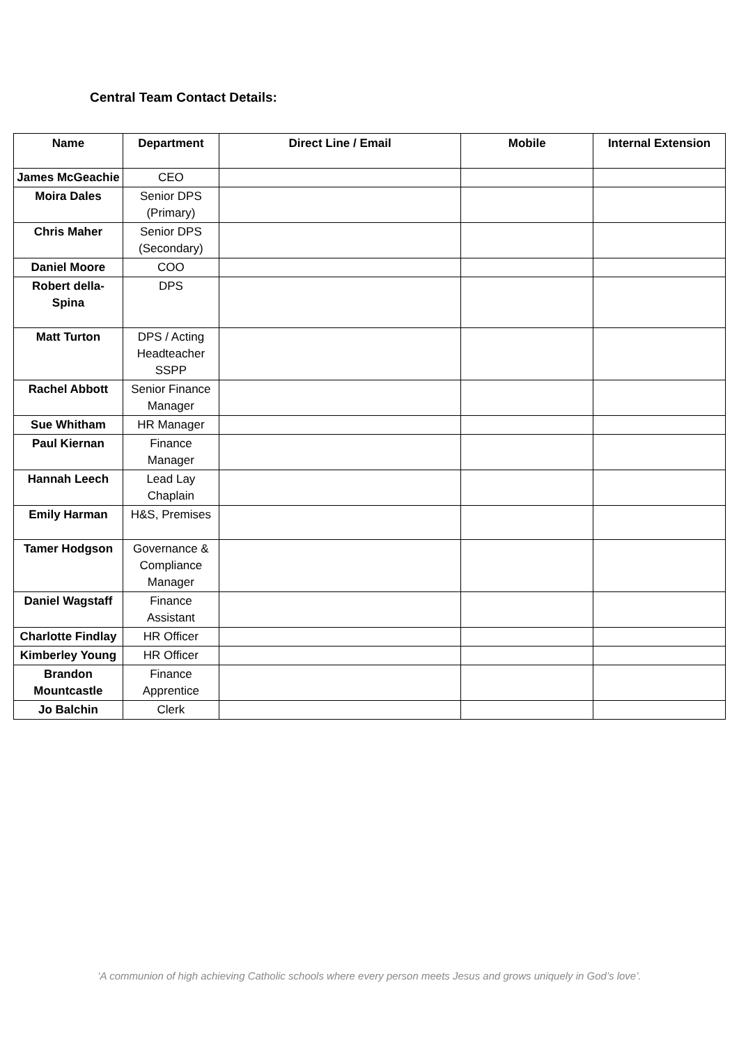Central Team Contact Details:
| Name | Department | Direct Line / Email | Mobile | Internal Extension |
| --- | --- | --- | --- | --- |
| James McGeachie | CEO | | | |
| Moira Dales | Senior DPS (Primary) | | | |
| Chris Maher | Senior DPS (Secondary) | | | |
| Daniel Moore | COO | | | |
| Robert della-Spina | DPS | | | |
| Matt Turton | DPS / Acting Headteacher SSPP | | | |
| Rachel Abbott | Senior Finance Manager | | | |
| Sue Whitham | HR Manager | | | |
| Paul Kiernan | Finance Manager | | | |
| Hannah Leech | Lead Lay Chaplain | | | |
| Emily Harman | H&S, Premises | | | |
| Tamer Hodgson | Governance & Compliance Manager | | | |
| Daniel Wagstaff | Finance Assistant | | | |
| Charlotte Findlay | HR Officer | | | |
| Kimberley Young | HR Officer | | | |
| Brandon Mountcastle | Finance Apprentice | | | |
| Jo Balchin | Clerk | | | |
‘A communion of high achieving Catholic schools where every person meets Jesus and grows uniquely in God’s love’.